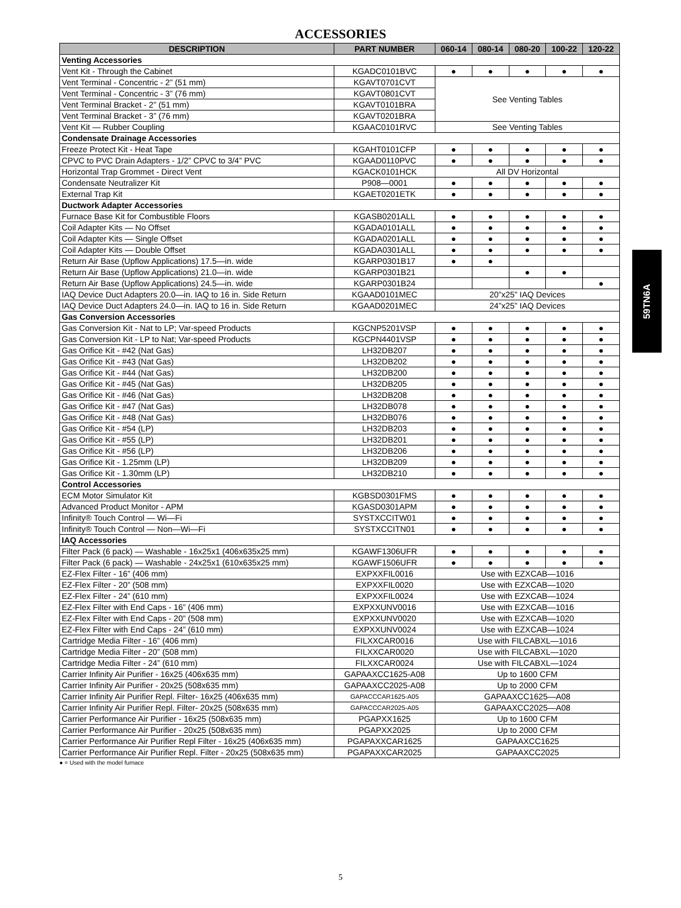ACCESSORIES
| DESCRIPTION | PART NUMBER | 060-14 | 080-14 | 080-20 | 100-22 | 120-22 |
| --- | --- | --- | --- | --- | --- | --- |
| Venting Accessories | | | | | | |
| Vent Kit - Through the Cabinet | KGADC0101BVC | ● | ● | ● | ● | ● |
| Vent Terminal - Concentric - 2” (51 mm) | KGAVT0701CVT | See Venting Tables | | | | |
| Vent Terminal - Concentric - 3” (76 mm) | KGAVT0801CVT | | | | | |
| Vent Terminal Bracket - 2” (51 mm) | KGAVT0101BRA | | | | | |
| Vent Terminal Bracket - 3” (76 mm) | KGAVT0201BRA | | | | | |
| Vent Kit — Rubber Coupling | KGAAC0101RVC | See Venting Tables | | | | |
| Condensate Drainage Accessories | | | | | | |
| Freeze Protect Kit - Heat Tape | KGAHT0101CFP | ● | ● | ● | ● | ● |
| CPVC to PVC Drain Adapters - 1/2” CPVC to 3/4” PVC | KGAAD0110PVC | ● | ● | ● | ● | ● |
| Horizontal Trap Grommet - Direct Vent | KGACK0101HCK | All DV Horizontal | | | | |
| Condensate Neutralizer Kit | P908—0001 | ● | ● | ● | ● | ● |
| External Trap Kit | KGAET0201ETK | ● | ● | ● | ● | ● |
| Ductwork Adapter Accessories | | | | | | |
| Furnace Base Kit for Combustible Floors | KGASB0201ALL | ● | ● | ● | ● | ● |
| Coil Adapter Kits — No Offset | KGADA0101ALL | ● | ● | ● | ● | ● |
| Coil Adapter Kits — Single Offset | KGADA0201ALL | ● | ● | ● | ● | ● |
| Coil Adapter Kits — Double Offset | KGADA0301ALL | ● | ● | ● | ● | ● |
| Return Air Base (Upflow Applications) 17.5—in. wide | KGARP0301B17 | ● | ● | | | |
| Return Air Base (Upflow Applications) 21.0—in. wide | KGARP0301B21 | | | ● | ● | |
| Return Air Base (Upflow Applications) 24.5—in. wide | KGARP0301B24 | | | | | ● |
| IAQ Device Duct Adapters 20.0—in. IAQ to 16 in. Side Return | KGAAD0101MEC | 20”x25” IAQ Devices | | | | |
| IAQ Device Duct Adapters 24.0—in. IAQ to 16 in. Side Return | KGAAD0201MEC | 24”x25” IAQ Devices | | | | |
| Gas Conversion Accessories | | | | | | |
| Gas Conversion Kit - Nat to LP; Var-speed Products | KGCNP5201VSP | ● | ● | ● | ● | ● |
| Gas Conversion Kit - LP to Nat; Var-speed Products | KGCPN4401VSP | ● | ● | ● | ● | ● |
| Gas Orifice Kit - #42 (Nat Gas) | LH32DB207 | ● | ● | ● | ● | ● |
| Gas Orifice Kit - #43 (Nat Gas) | LH32DB202 | ● | ● | ● | ● | ● |
| Gas Orifice Kit - #44 (Nat Gas) | LH32DB200 | ● | ● | ● | ● | ● |
| Gas Orifice Kit - #45 (Nat Gas) | LH32DB205 | ● | ● | ● | ● | ● |
| Gas Orifice Kit - #46 (Nat Gas) | LH32DB208 | ● | ● | ● | ● | ● |
| Gas Orifice Kit - #47 (Nat Gas) | LH32DB078 | ● | ● | ● | ● | ● |
| Gas Orifice Kit - #48 (Nat Gas) | LH32DB076 | ● | ● | ● | ● | ● |
| Gas Orifice Kit - #54 (LP) | LH32DB203 | ● | ● | ● | ● | ● |
| Gas Orifice Kit - #55 (LP) | LH32DB201 | ● | ● | ● | ● | ● |
| Gas Orifice Kit - #56 (LP) | LH32DB206 | ● | ● | ● | ● | ● |
| Gas Orifice Kit - 1.25mm (LP) | LH32DB209 | ● | ● | ● | ● | ● |
| Gas Orifice Kit - 1.30mm (LP) | LH32DB210 | ● | ● | ● | ● | ● |
| Control Accessories | | | | | | |
| ECM Motor Simulator Kit | KGBSD0301FMS | ● | ● | ● | ● | ● |
| Advanced Product Monitor - APM | KGASD0301APM | ● | ● | ● | ● | ● |
| Infinity® Touch Control — Wi—Fi | SYSTXCCITW01 | ● | ● | ● | ● | ● |
| Infinity® Touch Control — Non—Wi—Fi | SYSTXCCITN01 | ● | ● | ● | ● | ● |
| IAQ Accessories | | | | | | |
| Filter Pack (6 pack) — Washable - 16x25x1 (406x635x25 mm) | KGAWF1306UFR | ● | ● | ● | ● | ● |
| Filter Pack (6 pack) — Washable - 24x25x1 (610x635x25 mm) | KGAWF1506UFR | ● | ● | ● | ● | ● |
| EZ-Flex Filter - 16” (406 mm) | EXPXXFIL0016 | Use with EZXCAB—1016 | | | | |
| EZ-Flex Filter - 20” (508 mm) | EXPXXFIL0020 | Use with EZXCAB—1020 | | | | |
| EZ-Flex Filter - 24” (610 mm) | EXPXXFIL0024 | Use with EZXCAB—1024 | | | | |
| EZ-Flex Filter with End Caps - 16” (406 mm) | EXPXXUNV0016 | Use with EZXCAB—1016 | | | | |
| EZ-Flex Filter with End Caps - 20” (508 mm) | EXPXXUNV0020 | Use with EZXCAB—1020 | | | | |
| EZ-Flex Filter with End Caps - 24” (610 mm) | EXPXXUNV0024 | Use with EZXCAB—1024 | | | | |
| Cartridge Media Filter - 16” (406 mm) | FILXXCAR0016 | Use with FILCABXL—1016 | | | | |
| Cartridge Media Filter - 20” (508 mm) | FILXXCAR0020 | Use with FILCABXL—1020 | | | | |
| Cartridge Media Filter - 24” (610 mm) | FILXXCAR0024 | Use with FILCABXL—1024 | | | | |
| Carrier Infinity Air Purifier - 16x25 (406x635 mm) | GAPAAXCC1625-A08 | Up to 1600 CFM | | | | |
| Carrier Infinity Air Purifier - 20x25 (508x635 mm) | GAPAAXCC2025-A08 | Up to 2000 CFM | | | | |
| Carrier Infinity Air Purifier Repl. Filter- 16x25 (406x635 mm) | GAPACCCAR1625-A05 | GAPAAXCC1625—A08 | | | | |
| Carrier Infinity Air Purifier Repl. Filter- 20x25 (508x635 mm) | GAPACCCAR2025-A05 | GAPAAXCC2025—A08 | | | | |
| Carrier Performance Air Purifier - 16x25 (508x635 mm) | PGAPXX1625 | Up to 1600 CFM | | | | |
| Carrier Performance Air Purifier - 20x25 (508x635 mm) | PGAPXX2025 | Up to 2000 CFM | | | | |
| Carrier Performance Air Purifier Repl Filter - 16x25 (406x635 mm) | PGAPAXXCAR1625 | GAPAAXCC1625 | | | | |
| Carrier Performance Air Purifier Repl. Filter - 20x25 (508x635 mm) | PGAPAXXCAR2025 | GAPAAXCC2025 | | | | |
● = Used with the model furnace
59TN6A
5